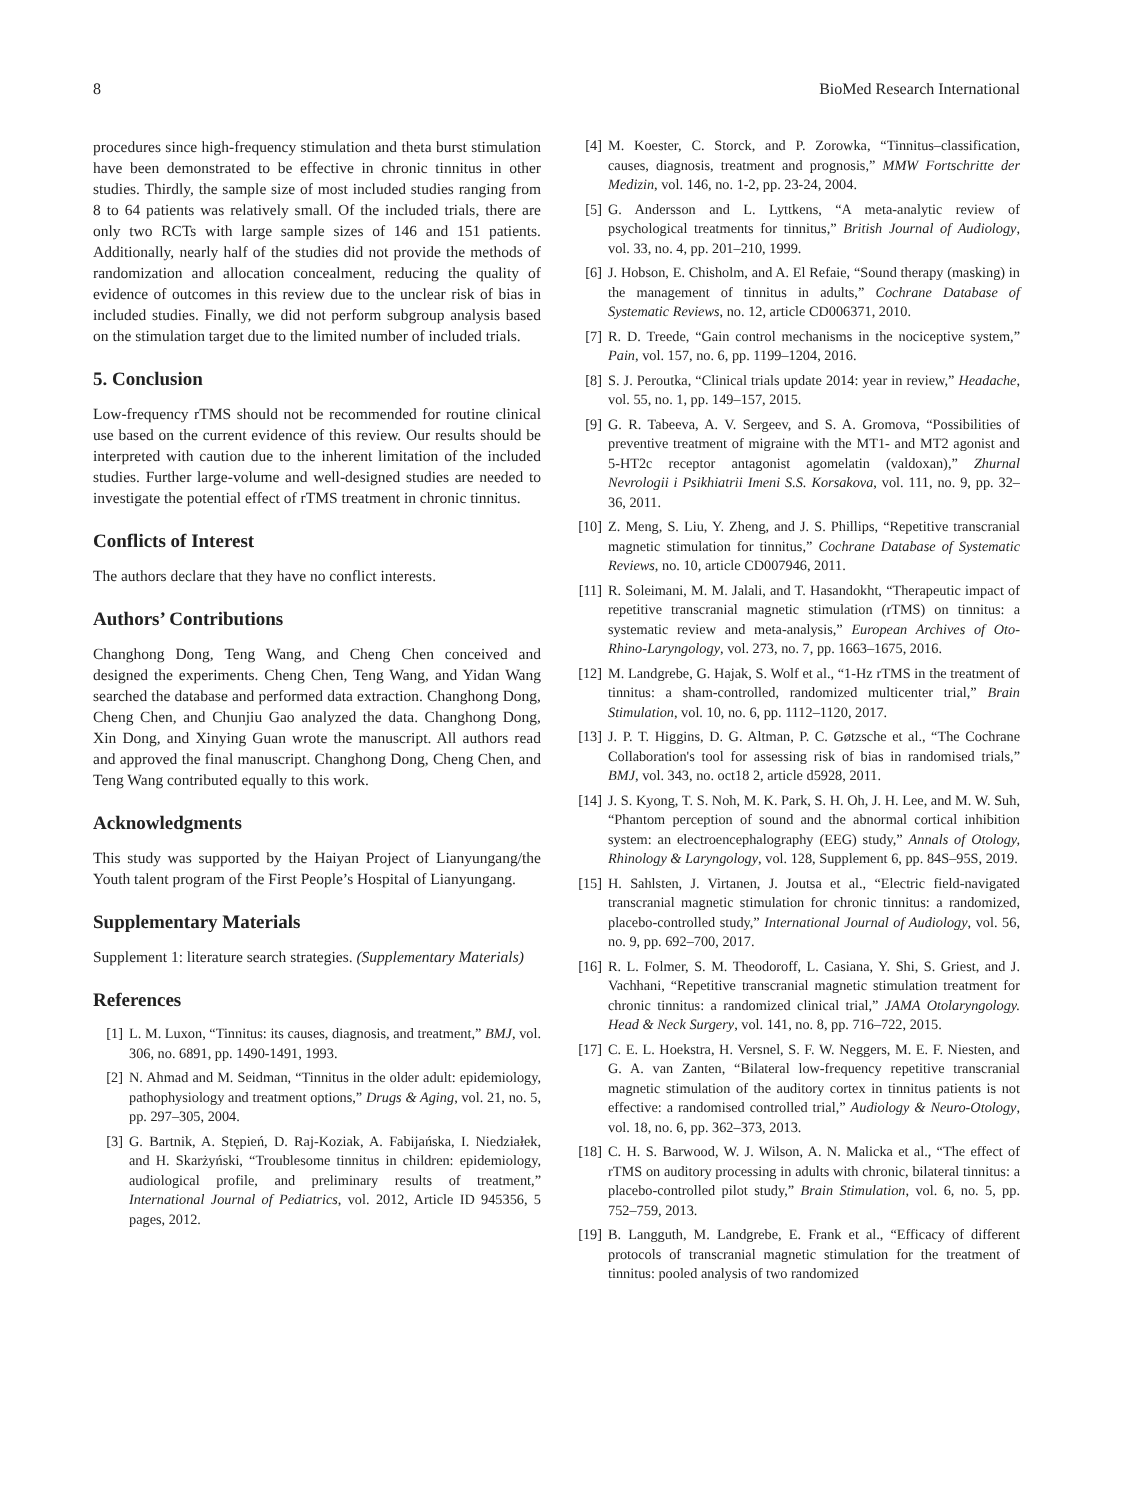8 BioMed Research International
procedures since high-frequency stimulation and theta burst stimulation have been demonstrated to be effective in chronic tinnitus in other studies. Thirdly, the sample size of most included studies ranging from 8 to 64 patients was relatively small. Of the included trials, there are only two RCTs with large sample sizes of 146 and 151 patients. Additionally, nearly half of the studies did not provide the methods of randomization and allocation concealment, reducing the quality of evidence of outcomes in this review due to the unclear risk of bias in included studies. Finally, we did not perform subgroup analysis based on the stimulation target due to the limited number of included trials.
5. Conclusion
Low-frequency rTMS should not be recommended for routine clinical use based on the current evidence of this review. Our results should be interpreted with caution due to the inherent limitation of the included studies. Further large-volume and well-designed studies are needed to investigate the potential effect of rTMS treatment in chronic tinnitus.
Conflicts of Interest
The authors declare that they have no conflict interests.
Authors’ Contributions
Changhong Dong, Teng Wang, and Cheng Chen conceived and designed the experiments. Cheng Chen, Teng Wang, and Yidan Wang searched the database and performed data extraction. Changhong Dong, Cheng Chen, and Chunjiu Gao analyzed the data. Changhong Dong, Xin Dong, and Xinying Guan wrote the manuscript. All authors read and approved the final manuscript. Changhong Dong, Cheng Chen, and Teng Wang contributed equally to this work.
Acknowledgments
This study was supported by the Haiyan Project of Lianyungang/the Youth talent program of the First People’s Hospital of Lianyungang.
Supplementary Materials
Supplement 1: literature search strategies. (Supplementary Materials)
References
[1] L. M. Luxon, “Tinnitus: its causes, diagnosis, and treatment,” BMJ, vol. 306, no. 6891, pp. 1490-1491, 1993.
[2] N. Ahmad and M. Seidman, “Tinnitus in the older adult: epidemiology, pathophysiology and treatment options,” Drugs & Aging, vol. 21, no. 5, pp. 297–305, 2004.
[3] G. Bartnik, A. Stępień, D. Raj-Koziak, A. Fabijańska, I. Niedziałek, and H. Skarżyński, “Troublesome tinnitus in children: epidemiology, audiological profile, and preliminary results of treatment,” International Journal of Pediatrics, vol. 2012, Article ID 945356, 5 pages, 2012.
[4] M. Koester, C. Storck, and P. Zorowka, “Tinnitus–classification, causes, diagnosis, treatment and prognosis,” MMW Fortschritte der Medizin, vol. 146, no. 1-2, pp. 23-24, 2004.
[5] G. Andersson and L. Lyttkens, “A meta-analytic review of psychological treatments for tinnitus,” British Journal of Audiology, vol. 33, no. 4, pp. 201–210, 1999.
[6] J. Hobson, E. Chisholm, and A. El Refaie, “Sound therapy (masking) in the management of tinnitus in adults,” Cochrane Database of Systematic Reviews, no. 12, article CD006371, 2010.
[7] R. D. Treede, “Gain control mechanisms in the nociceptive system,” Pain, vol. 157, no. 6, pp. 1199–1204, 2016.
[8] S. J. Peroutka, “Clinical trials update 2014: year in review,” Headache, vol. 55, no. 1, pp. 149–157, 2015.
[9] G. R. Tabeeva, A. V. Sergeev, and S. A. Gromova, “Possibilities of preventive treatment of migraine with the MT1- and MT2 agonist and 5-HT2c receptor antagonist agomelatin (valdoxan),” Zhurnal Nevrologii i Psikhiatrii Imeni S.S. Korsakova, vol. 111, no. 9, pp. 32–36, 2011.
[10] Z. Meng, S. Liu, Y. Zheng, and J. S. Phillips, “Repetitive transcranial magnetic stimulation for tinnitus,” Cochrane Database of Systematic Reviews, no. 10, article CD007946, 2011.
[11] R. Soleimani, M. M. Jalali, and T. Hasandokht, “Therapeutic impact of repetitive transcranial magnetic stimulation (rTMS) on tinnitus: a systematic review and meta-analysis,” European Archives of Oto-Rhino-Laryngology, vol. 273, no. 7, pp. 1663–1675, 2016.
[12] M. Landgrebe, G. Hajak, S. Wolf et al., “1-Hz rTMS in the treatment of tinnitus: a sham-controlled, randomized multicenter trial,” Brain Stimulation, vol. 10, no. 6, pp. 1112–1120, 2017.
[13] J. P. T. Higgins, D. G. Altman, P. C. Gøtzsche et al., “The Cochrane Collaboration's tool for assessing risk of bias in randomised trials,” BMJ, vol. 343, no. oct18 2, article d5928, 2011.
[14] J. S. Kyong, T. S. Noh, M. K. Park, S. H. Oh, J. H. Lee, and M. W. Suh, “Phantom perception of sound and the abnormal cortical inhibition system: an electroencephalography (EEG) study,” Annals of Otology, Rhinology & Laryngology, vol. 128, Supplement 6, pp. 84S–95S, 2019.
[15] H. Sahlsten, J. Virtanen, J. Joutsa et al., “Electric field-navigated transcranial magnetic stimulation for chronic tinnitus: a randomized, placebo-controlled study,” International Journal of Audiology, vol. 56, no. 9, pp. 692–700, 2017.
[16] R. L. Folmer, S. M. Theodoroff, L. Casiana, Y. Shi, S. Griest, and J. Vachhani, “Repetitive transcranial magnetic stimulation treatment for chronic tinnitus: a randomized clinical trial,” JAMA Otolaryngology. Head & Neck Surgery, vol. 141, no. 8, pp. 716–722, 2015.
[17] C. E. L. Hoekstra, H. Versnel, S. F. W. Neggers, M. E. F. Niesten, and G. A. van Zanten, “Bilateral low-frequency repetitive transcranial magnetic stimulation of the auditory cortex in tinnitus patients is not effective: a randomised controlled trial,” Audiology & Neuro-Otology, vol. 18, no. 6, pp. 362–373, 2013.
[18] C. H. S. Barwood, W. J. Wilson, A. N. Malicka et al., “The effect of rTMS on auditory processing in adults with chronic, bilateral tinnitus: a placebo-controlled pilot study,” Brain Stimulation, vol. 6, no. 5, pp. 752–759, 2013.
[19] B. Langguth, M. Landgrebe, E. Frank et al., “Efficacy of different protocols of transcranial magnetic stimulation for the treatment of tinnitus: pooled analysis of two randomized